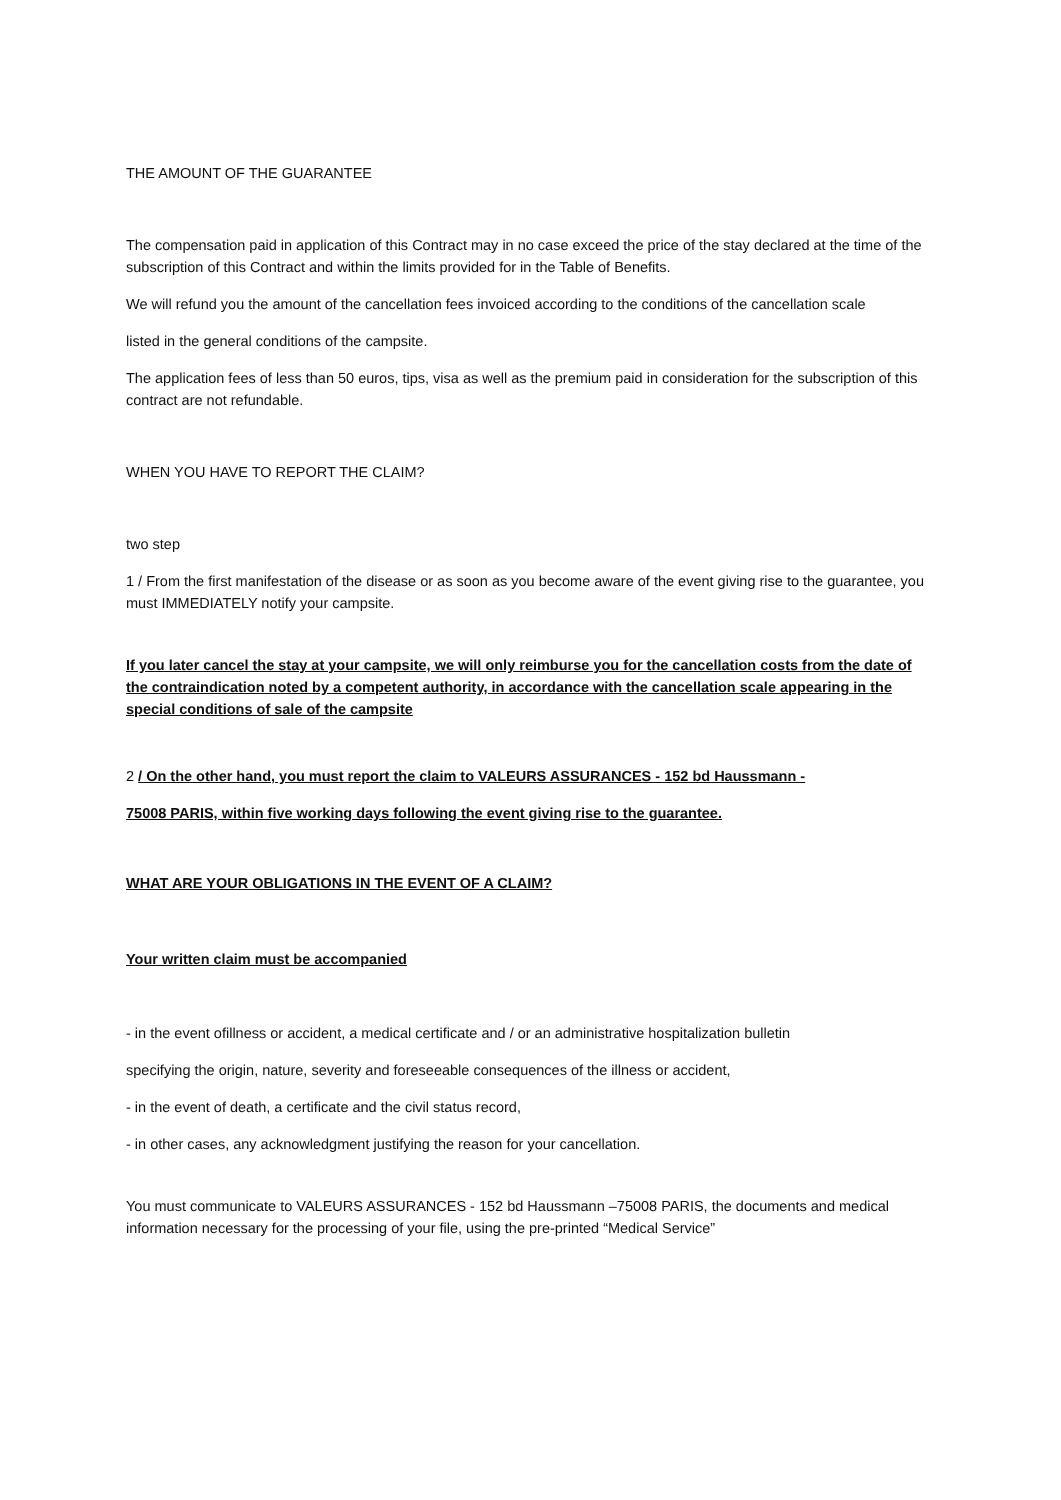THE AMOUNT OF THE GUARANTEE
The compensation paid in application of this Contract may in no case exceed the price of the stay declared at the time of the subscription of this Contract and within the limits provided for in the Table of Benefits.
We will refund you the amount of the cancellation fees invoiced according to the conditions of the cancellation scale
listed in the general conditions of the campsite.
The application fees of less than 50 euros, tips, visa as well as the premium paid in consideration for the subscription of this contract are not refundable.
WHEN YOU HAVE TO REPORT THE CLAIM?
two step
1 / From the first manifestation of the disease or as soon as you become aware of the event giving rise to the guarantee, you must IMMEDIATELY notify your campsite.
If you later cancel the stay at your campsite, we will only reimburse you for the cancellation costs from the date of the contraindication noted by a competent authority, in accordance with the cancellation scale appearing in the special conditions of sale of the campsite
2 / On the other hand, you must report the claim to VALEURS ASSURANCES - 152 bd Haussmann -
75008 PARIS, within five working days following the event giving rise to the guarantee.
WHAT ARE YOUR OBLIGATIONS IN THE EVENT OF A CLAIM?
Your written claim must be accompanied
- in the event ofillness or accident, a medical certificate and / or an administrative hospitalization bulletin
specifying the origin, nature, severity and foreseeable consequences of the illness or accident,
- in the event of death, a certificate and the civil status record,
- in other cases, any acknowledgment justifying the reason for your cancellation.
You must communicate to VALEURS ASSURANCES - 152 bd Haussmann –75008 PARIS, the documents and medical information necessary for the processing of your file, using the pre-printed “Medical Service”